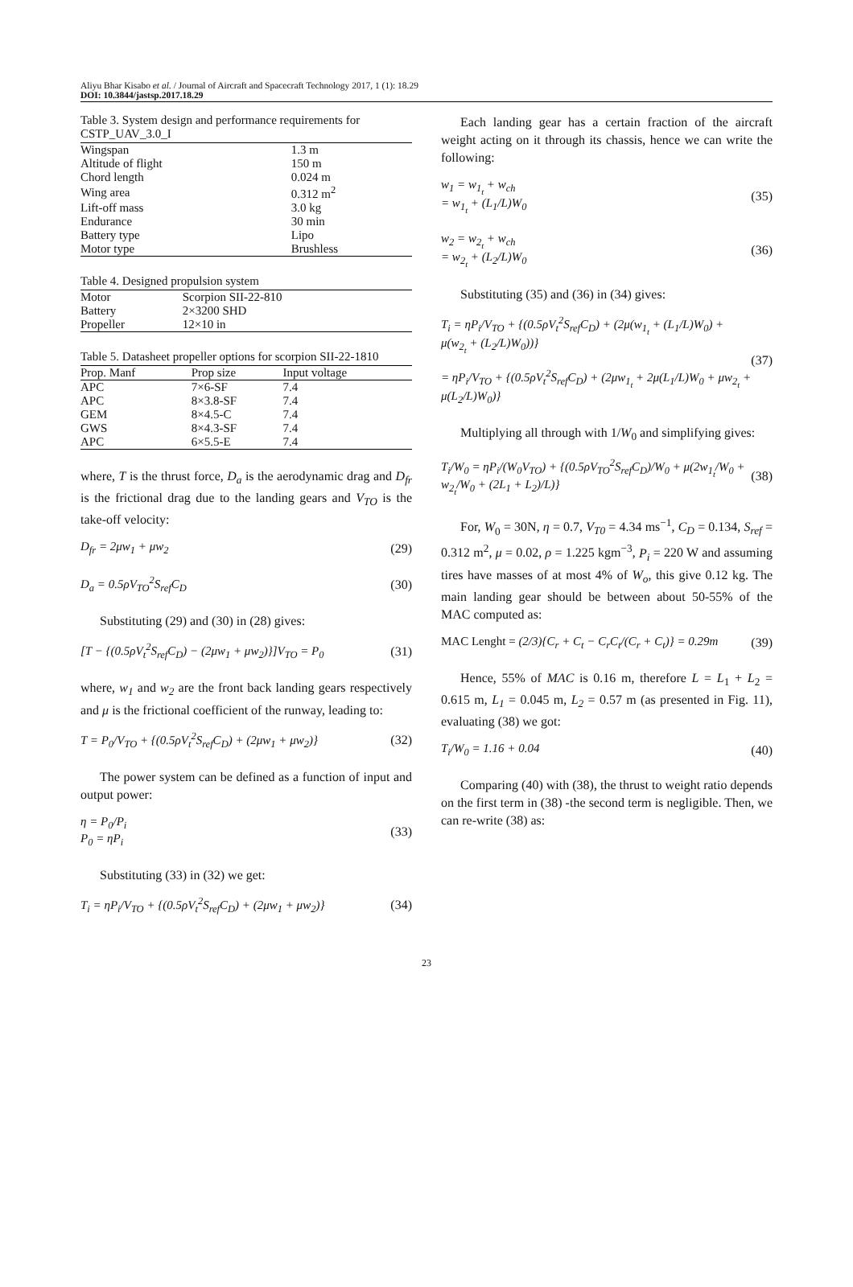Aliyu Bhar Kisabo et al. / Journal of Aircraft and Spacecraft Technology 2017, 1 (1): 18.29
DOI: 10.3844/jastsp.2017.18.29
Table 3. System design and performance requirements for CSTP_UAV_3.0_I
| Wingspan | 1.3 m |
| Altitude of flight | 150 m |
| Chord length | 0.024 m |
| Wing area | 0.312 m<sup>2</sup> |
| Lift-off mass | 3.0 kg |
| Endurance | 30 min |
| Battery type | Lipo |
| Motor type | Brushless |
Table 4. Designed propulsion system
| Motor | Scorpion SII-22-810 |
| Battery | 2×3200 SHD |
| Propeller | 12×10 in |
Table 5. Datasheet propeller options for scorpion SII-22-1810
| Prop. Manf | Prop size | Input voltage |
| --- | --- | --- |
| APC | 7×6-SF | 7.4 |
| APC | 8×3.8-SF | 7.4 |
| GEM | 8×4.5-C | 7.4 |
| GWS | 8×4.3-SF | 7.4 |
| APC | 6×5.5-E | 7.4 |
where, T is the thrust force, D<sub>a</sub> is the aerodynamic drag and D<sub>fr</sub> is the frictional drag due to the landing gears and V<sub>TO</sub> is the take-off velocity:
D<sub>fr</sub> = 2μw<sub>1</sub> + μw<sub>2</sub> (29)
D<sub>a</sub> = 0.5ρV<sub>TO</sub><sup>2</sup>S<sub>ref</sub>C<sub>D</sub> (30)
Substituting (29) and (30) in (28) gives:
[T − {(0.5ρV<sub>t</sub><sup>2</sup>S<sub>ref</sub>C<sub>D</sub>) − (2μw<sub>1</sub> + μw<sub>2</sub>)}]V<sub>TO</sub> = P<sub>0</sub> (31)
where, w<sub>1</sub> and w<sub>2</sub> are the front back landing gears respectively and μ is the frictional coefficient of the runway, leading to:
T = P<sub>0</sub>/V<sub>TO</sub> + {(0.5ρV<sub>t</sub><sup>2</sup>S<sub>ref</sub>C<sub>D</sub>) + (2μw<sub>1</sub> + μw<sub>2</sub>)} (32)
The power system can be defined as a function of input and output power:
η = P<sub>0</sub>/P<sub>i</sub>
P<sub>0</sub> = ηP<sub>i</sub> (33)
Substituting (33) in (32) we get:
T<sub>i</sub> = ηP<sub>i</sub>/V<sub>TO</sub> + {(0.5ρV<sub>t</sub><sup>2</sup>S<sub>ref</sub>C<sub>D</sub>) + (2μw<sub>1</sub> + μw<sub>2</sub>)} (34)
Each landing gear has a certain fraction of the aircraft weight acting on it through its chassis, hence we can write the following:
w<sub>1</sub> = w<sub>1<sub>t</sub></sub> + w<sub>ch</sub>
= w<sub>1<sub>t</sub></sub> + (L<sub>1</sub>/L)W<sub>0</sub> (35)
w<sub>2</sub> = w<sub>2<sub>t</sub></sub> + w<sub>ch</sub>
= w<sub>2<sub>t</sub></sub> + (L<sub>2</sub>/L)W<sub>0</sub> (36)
Substituting (35) and (36) in (34) gives:
T<sub>i</sub> = ηP<sub>i</sub>/V<sub>TO</sub> + {(0.5ρV<sub>t</sub><sup>2</sup>S<sub>ref</sub>C<sub>D</sub>) + (2μ(w<sub>1<sub>t</sub></sub> + (L<sub>1</sub>/L)W<sub>0</sub>) + μ(w<sub>2<sub>t</sub></sub> + (L<sub>2</sub>/L)W<sub>0</sub>))}
= ηP<sub>i</sub>/V<sub>TO</sub> + {(0.5ρV<sub>t</sub><sup>2</sup>S<sub>ref</sub>C<sub>D</sub>) + (2μw<sub>1<sub>t</sub></sub> + 2μ(L<sub>1</sub>/L)W<sub>0</sub> + μw<sub>2<sub>t</sub></sub> + μ(L<sub>2</sub>/L)W<sub>0</sub>)} (37)
Multiplying all through with 1/W<sub>0</sub> and simplifying gives:
T<sub>i</sub>/W<sub>0</sub> = ηP<sub>i</sub>/(W<sub>0</sub>V<sub>TO</sub>) + {(0.5ρV<sub>TO</sub><sup>2</sup>S<sub>ref</sub>C<sub>D</sub>)/W<sub>0</sub> + μ(2w<sub>1<sub>t</sub></sub>/W<sub>0</sub> + w<sub>2<sub>t</sub></sub>/W<sub>0</sub> + (2L<sub>1</sub> + L<sub>2</sub>)/L)} (38)
For, W<sub>0</sub> = 30N, η = 0.7, V<sub>T0</sub> = 4.34 ms<sup>−1</sup>, C<sub>D</sub> = 0.134, S<sub>ref</sub> = 0.312 m<sup>2</sup>, μ = 0.02, ρ = 1.225 kgm<sup>−3</sup>, P<sub>i</sub> = 220 W and assuming tires have masses of at most 4% of W<sub>o</sub>, this give 0.12 kg. The main landing gear should be between about 50-55% of the MAC computed as:
MAC Lenght = (2/3){C<sub>r</sub> + C<sub>t</sub> − C<sub>r</sub>C<sub>t</sub>/(C<sub>r</sub> + C<sub>t</sub>)} = 0.29m (39)
Hence, 55% of MAC is 0.16 m, therefore L = L<sub>1</sub> + L<sub>2</sub> = 0.615 m, L<sub>1</sub> = 0.045 m, L<sub>2</sub> = 0.57 m (as presented in Fig. 11), evaluating (38) we got:
T<sub>i</sub>/W<sub>0</sub> = 1.16 + 0.04 (40)
Comparing (40) with (38), the thrust to weight ratio depends on the first term in (38) -the second term is negligible. Then, we can re-write (38) as:
23